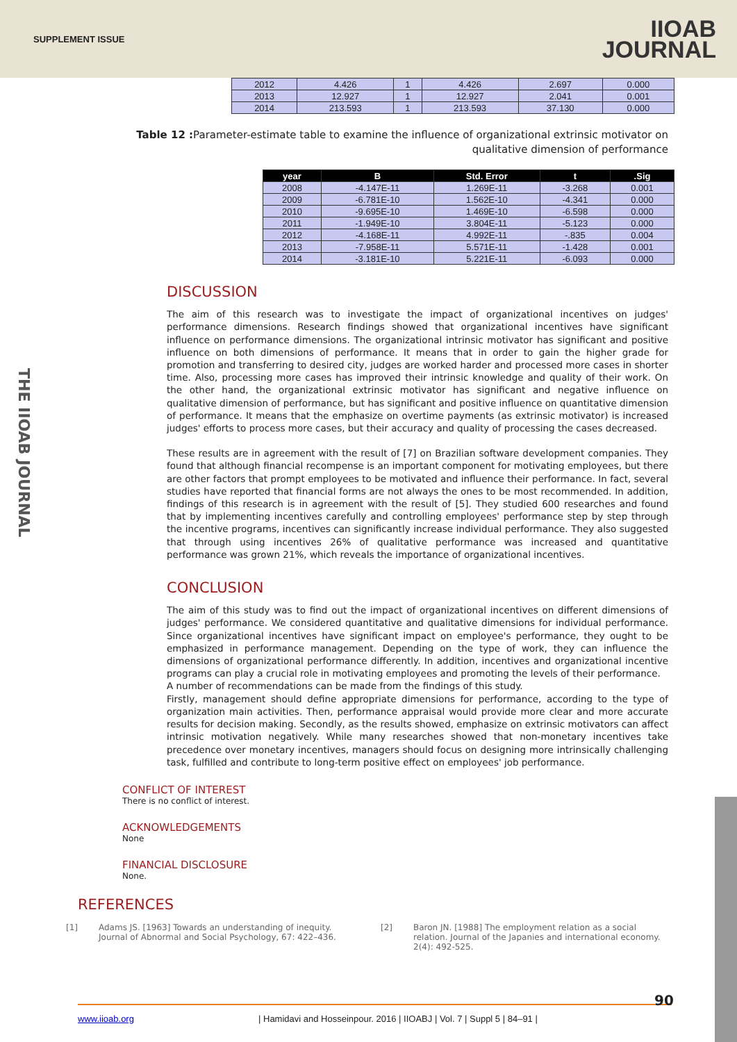SUPPLEMENT ISSUE
IIOAB
JOURNAL
| 2012 | 4.426 | 1 | 4.426 | 2.697 | 0.000 |
| 2013 | 12.927 | 1 | 12.927 | 2.041 | 0.001 |
| 2014 | 213.593 | 1 | 213.593 | 37.130 | 0.000 |
Table 12 : Parameter-estimate table to examine the influence of organizational extrinsic motivator on qualitative dimension of performance
| year | B | Std. Error | t | .Sig |
| --- | --- | --- | --- | --- |
| 2008 | -4.147E-11 | 1.269E-11 | -3.268 | 0.001 |
| 2009 | -6.781E-10 | 1.562E-10 | -4.341 | 0.000 |
| 2010 | -9.695E-10 | 1.469E-10 | -6.598 | 0.000 |
| 2011 | -1.949E-10 | 3.804E-11 | -5.123 | 0.000 |
| 2012 | -4.168E-11 | 4.992E-11 | -.835 | 0.004 |
| 2013 | -7.958E-11 | 5.571E-11 | -1.428 | 0.001 |
| 2014 | -3.181E-10 | 5.221E-11 | -6.093 | 0.000 |
DISCUSSION
The aim of this research was to investigate the impact of organizational incentives on judges' performance dimensions. Research findings showed that organizational incentives have significant influence on performance dimensions. The organizational intrinsic motivator has significant and positive influence on both dimensions of performance. It means that in order to gain the higher grade for promotion and transferring to desired city, judges are worked harder and processed more cases in shorter time. Also, processing more cases has improved their intrinsic knowledge and quality of their work. On the other hand, the organizational extrinsic motivator has significant and negative influence on qualitative dimension of performance, but has significant and positive influence on quantitative dimension of performance. It means that the emphasize on overtime payments (as extrinsic motivator) is increased judges' efforts to process more cases, but their accuracy and quality of processing the cases decreased.
These results are in agreement with the result of [7] on Brazilian software development companies. They found that although financial recompense is an important component for motivating employees, but there are other factors that prompt employees to be motivated and influence their performance. In fact, several studies have reported that financial forms are not always the ones to be most recommended. In addition, findings of this research is in agreement with the result of [5]. They studied 600 researches and found that by implementing incentives carefully and controlling employees' performance step by step through the incentive programs, incentives can significantly increase individual performance. They also suggested that through using incentives 26% of qualitative performance was increased and quantitative performance was grown 21%, which reveals the importance of organizational incentives.
CONCLUSION
The aim of this study was to find out the impact of organizational incentives on different dimensions of judges' performance. We considered quantitative and qualitative dimensions for individual performance. Since organizational incentives have significant impact on employee's performance, they ought to be emphasized in performance management. Depending on the type of work, they can influence the dimensions of organizational performance differently. In addition, incentives and organizational incentive programs can play a crucial role in motivating employees and promoting the levels of their performance.
A number of recommendations can be made from the findings of this study.
Firstly, management should define appropriate dimensions for performance, according to the type of organization main activities. Then, performance appraisal would provide more clear and more accurate results for decision making. Secondly, as the results showed, emphasize on extrinsic motivators can affect intrinsic motivation negatively. While many researches showed that non-monetary incentives take precedence over monetary incentives, managers should focus on designing more intrinsically challenging task, fulfilled and contribute to long-term positive effect on employees' job performance.
CONFLICT OF INTEREST
There is no conflict of interest.
ACKNOWLEDGEMENTS
None
FINANCIAL DISCLOSURE
None.
REFERENCES
[1] Adams JS. [1963] Towards an understanding of inequity. Journal of Abnormal and Social Psychology, 67: 422–436.
[2] Baron JN. [1988] The employment relation as a social relation. Journal of the Japanies and international economy. 2(4): 492-525.
THE IIOAB JOURNAL
www.iioab.org | Hamidavi and Hosseinpour. 2016 | IIOABJ | Vol. 7 | Suppl 5 | 84–91 |
90